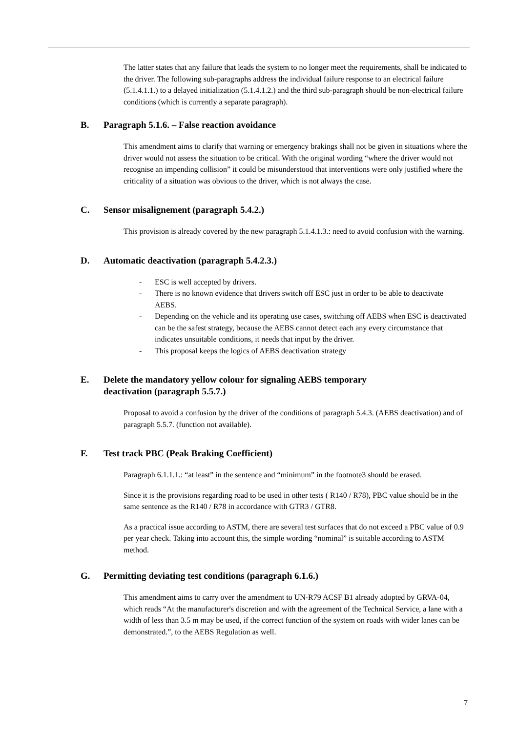The latter states that any failure that leads the system to no longer meet the requirements, shall be indicated to the driver. The following sub-paragraphs address the individual failure response to an electrical failure (5.1.4.1.1.) to a delayed initialization (5.1.4.1.2.) and the third sub-paragraph should be non-electrical failure conditions (which is currently a separate paragraph).
B. Paragraph 5.1.6. – False reaction avoidance
This amendment aims to clarify that warning or emergency brakings shall not be given in situations where the driver would not assess the situation to be critical. With the original wording “where the driver would not recognise an impending collision” it could be misunderstood that interventions were only justified where the criticality of a situation was obvious to the driver, which is not always the case.
C. Sensor misalignement (paragraph 5.4.2.)
This provision is already covered by the new paragraph 5.1.4.1.3.: need to avoid confusion with the warning.
D. Automatic deactivation (paragraph 5.4.2.3.)
- ESC is well accepted by drivers.
- There is no known evidence that drivers switch off ESC just in order to be able to deactivate AEBS.
- Depending on the vehicle and its operating use cases, switching off AEBS when ESC is deactivated can be the safest strategy, because the AEBS cannot detect each any every circumstance that indicates unsuitable conditions, it needs that input by the driver.
- This proposal keeps the logics of AEBS deactivation strategy
E. Delete the mandatory yellow colour for signaling AEBS temporary
deactivation (paragraph 5.5.7.)
Proposal to avoid a confusion by the driver of the conditions of paragraph 5.4.3. (AEBS deactivation) and of paragraph 5.5.7. (function not available).
F. Test track PBC (Peak Braking Coefficient)
Paragraph 6.1.1.1.: “at least” in the sentence and “minimum” in the footnote3 should be erased.
Since it is the provisions regarding road to be used in other tests ( R140 / R78), PBC value should be in the same sentence as the R140 / R78 in accordance with GTR3 / GTR8.
As a practical issue according to ASTM, there are several test surfaces that do not exceed a PBC value of 0.9 per year check. Taking into account this, the simple wording “nominal” is suitable according to ASTM method.
G. Permitting deviating test conditions (paragraph 6.1.6.)
This amendment aims to carry over the amendment to UN-R79 ACSF B1 already adopted by GRVA-04, which reads “At the manufacturer's discretion and with the agreement of the Technical Service, a lane with a width of less than 3.5 m may be used, if the correct function of the system on roads with wider lanes can be demonstrated.”, to the AEBS Regulation as well.
7